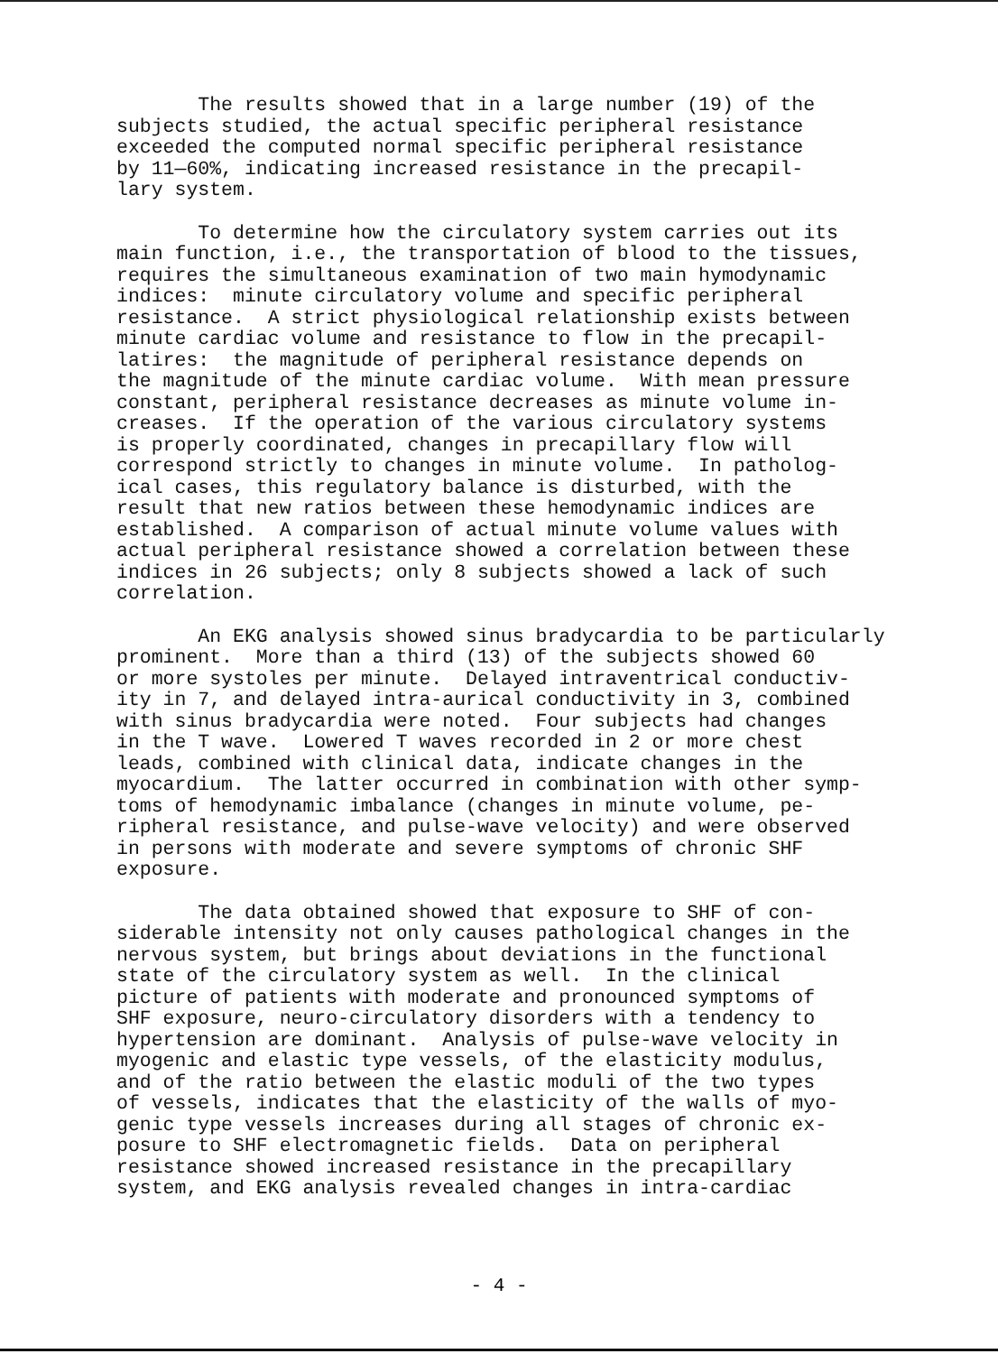The results showed that in a large number (19) of the subjects studied, the actual specific peripheral resistance exceeded the computed normal specific peripheral resistance by 11—60%, indicating increased resistance in the precapil- lary system.
To determine how the circulatory system carries out its main function, i.e., the transportation of blood to the tissues, requires the simultaneous examination of two main hymodynamic indices: minute circulatory volume and specific peripheral resistance. A strict physiological relationship exists between minute cardiac volume and resistance to flow in the precapil- latires: the magnitude of peripheral resistance depends on the magnitude of the minute cardiac volume. With mean pressure constant, peripheral resistance decreases as minute volume in- creases. If the operation of the various circulatory systems is properly coordinated, changes in precapillary flow will correspond strictly to changes in minute volume. In patholog- ical cases, this regulatory balance is disturbed, with the result that new ratios between these hemodynamic indices are established. A comparison of actual minute volume values with actual peripheral resistance showed a correlation between these indices in 26 subjects; only 8 subjects showed a lack of such correlation.
An EKG analysis showed sinus bradycardia to be particularly prominent. More than a third (13) of the subjects showed 60 or more systoles per minute. Delayed intraventrical conductiv- ity in 7, and delayed intra-aurical conductivity in 3, combined with sinus bradycardia were noted. Four subjects had changes in the T wave. Lowered T waves recorded in 2 or more chest leads, combined with clinical data, indicate changes in the myocardium. The latter occurred in combination with other symp- toms of hemodynamic imbalance (changes in minute volume, pe- ripheral resistance, and pulse-wave velocity) and were observed in persons with moderate and severe symptoms of chronic SHF exposure.
The data obtained showed that exposure to SHF of con- siderable intensity not only causes pathological changes in the nervous system, but brings about deviations in the functional state of the circulatory system as well. In the clinical picture of patients with moderate and pronounced symptoms of SHF exposure, neuro-circulatory disorders with a tendency to hypertension are dominant. Analysis of pulse-wave velocity in myogenic and elastic type vessels, of the elasticity modulus, and of the ratio between the elastic moduli of the two types of vessels, indicates that the elasticity of the walls of myo- genic type vessels increases during all stages of chronic ex- posure to SHF electromagnetic fields. Data on peripheral resistance showed increased resistance in the precapillary system, and EKG analysis revealed changes in intra-cardiac
- 4 -